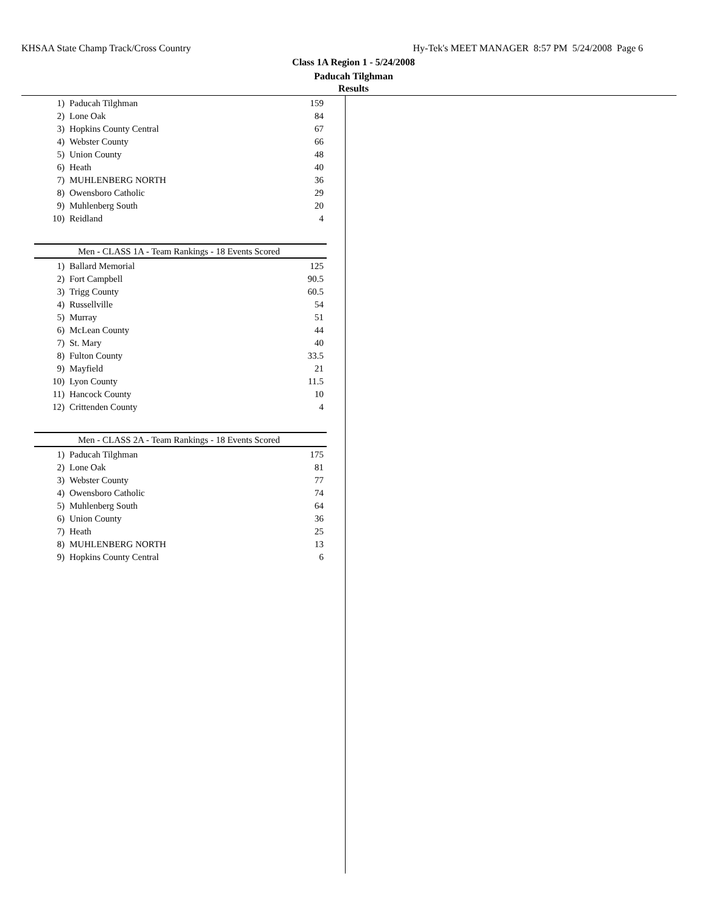KHSAA State Champ Track/Cross Country Hy-Tek's MEET MANAGER 8:57 PM 5/24/2008 Page 6
Class 1A Region 1 - 5/24/2008
Paducah Tilghman
Results
| 1) | Paducah Tilghman | 159 |
| 2) | Lone Oak | 84 |
| 3) | Hopkins County Central | 67 |
| 4) | Webster County | 66 |
| 5) | Union County | 48 |
| 6) | Heath | 40 |
| 7) | MUHLENBERG NORTH | 36 |
| 8) | Owensboro Catholic | 29 |
| 9) | Muhlenberg South | 20 |
| 10) | Reidland | 4 |
Men - CLASS 1A - Team Rankings - 18 Events Scored
| 1) | Ballard Memorial | 125 |
| 2) | Fort Campbell | 90.5 |
| 3) | Trigg County | 60.5 |
| 4) | Russellville | 54 |
| 5) | Murray | 51 |
| 6) | McLean County | 44 |
| 7) | St. Mary | 40 |
| 8) | Fulton County | 33.5 |
| 9) | Mayfield | 21 |
| 10) | Lyon County | 11.5 |
| 11) | Hancock County | 10 |
| 12) | Crittenden County | 4 |
Men - CLASS 2A - Team Rankings - 18 Events Scored
| 1) | Paducah Tilghman | 175 |
| 2) | Lone Oak | 81 |
| 3) | Webster County | 77 |
| 4) | Owensboro Catholic | 74 |
| 5) | Muhlenberg South | 64 |
| 6) | Union County | 36 |
| 7) | Heath | 25 |
| 8) | MUHLENBERG NORTH | 13 |
| 9) | Hopkins County Central | 6 |